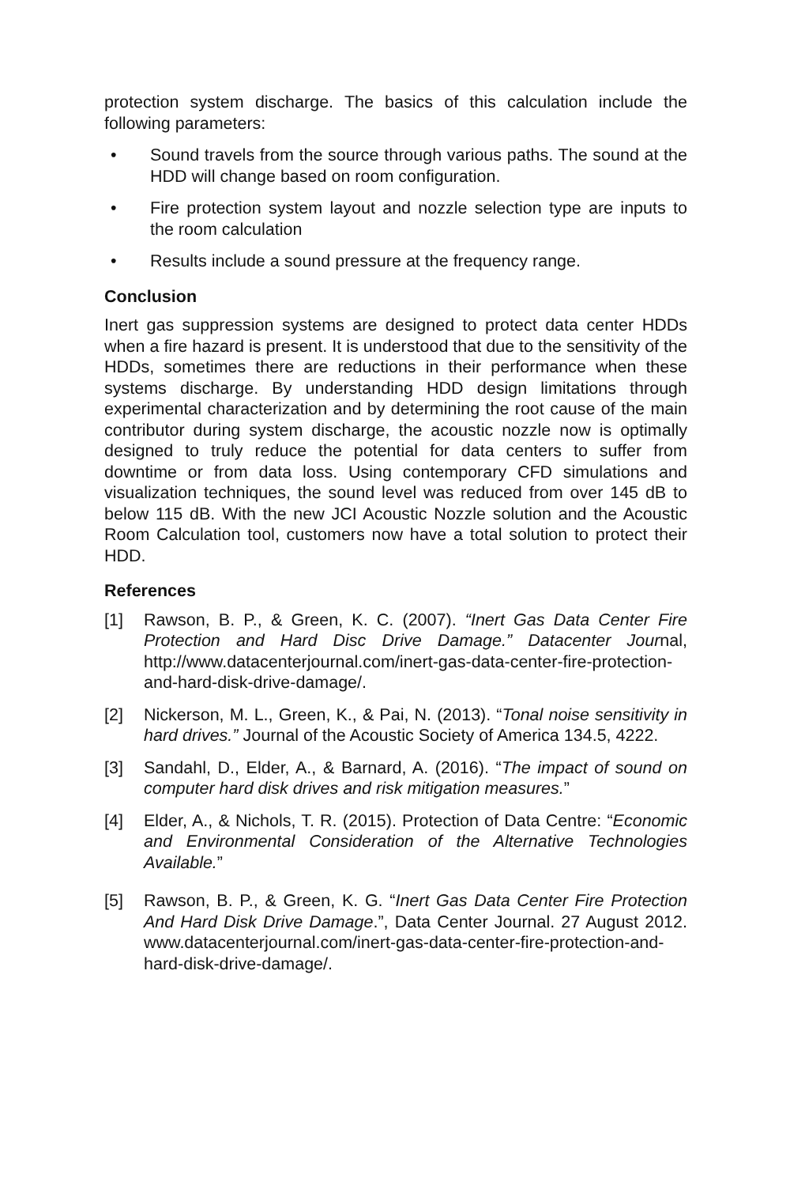protection system discharge. The basics of this calculation include the following parameters:
• Sound travels from the source through various paths. The sound at the HDD will change based on room configuration.
• Fire protection system layout and nozzle selection type are inputs to the room calculation
• Results include a sound pressure at the frequency range.
Conclusion
Inert gas suppression systems are designed to protect data center HDDs when a fire hazard is present. It is understood that due to the sensitivity of the HDDs, sometimes there are reductions in their performance when these systems discharge. By understanding HDD design limitations through experimental characterization and by determining the root cause of the main contributor during system discharge, the acoustic nozzle now is optimally designed to truly reduce the potential for data centers to suffer from downtime or from data loss. Using contemporary CFD simulations and visualization techniques, the sound level was reduced from over 145 dB to below 115 dB. With the new JCI Acoustic Nozzle solution and the Acoustic Room Calculation tool, customers now have a total solution to protect their HDD.
References
[1] Rawson, B. P., & Green, K. C. (2007). “Inert Gas Data Center Fire Protection and Hard Disc Drive Damage.” Datacenter Journal, http://www.datacenterjournal.com/inert-gas-data-center-fire-protection-and-hard-disk-drive-damage/.
[2] Nickerson, M. L., Green, K., & Pai, N. (2013). “Tonal noise sensitivity in hard drives.” Journal of the Acoustic Society of America 134.5, 4222.
[3] Sandahl, D., Elder, A., & Barnard, A. (2016). “The impact of sound on computer hard disk drives and risk mitigation measures.”
[4] Elder, A., & Nichols, T. R. (2015). Protection of Data Centre: “Economic and Environmental Consideration of the Alternative Technologies Available.”
[5] Rawson, B. P., & Green, K. G. “Inert Gas Data Center Fire Protection And Hard Disk Drive Damage.”, Data Center Journal. 27 August 2012. www.datacenterjournal.com/inert-gas-data-center-fire-protection-and-hard-disk-drive-damage/.